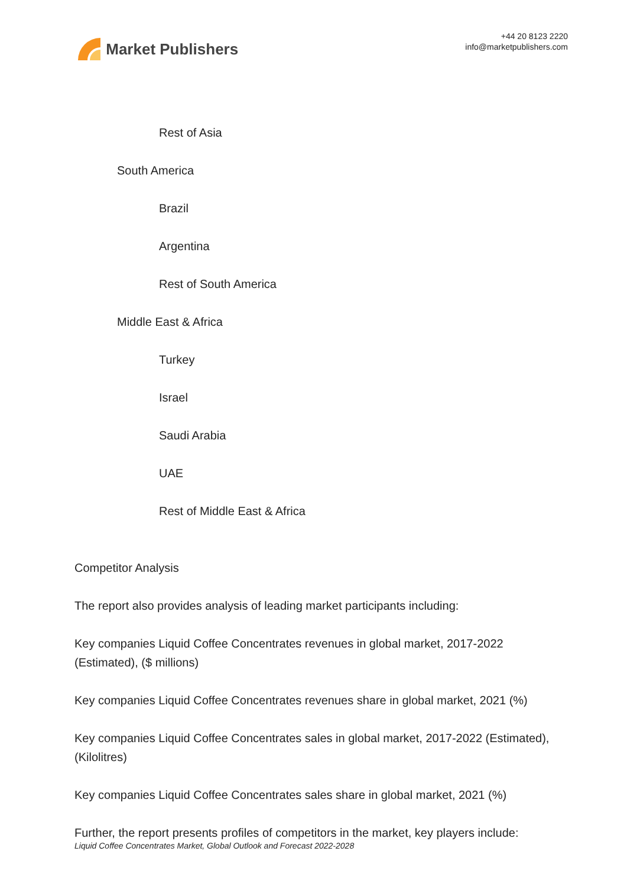Market Publishers
+44 20 8123 2220
info@marketpublishers.com
Rest of Asia
South America
Brazil
Argentina
Rest of South America
Middle East & Africa
Turkey
Israel
Saudi Arabia
UAE
Rest of Middle East & Africa
Competitor Analysis
The report also provides analysis of leading market participants including:
Key companies Liquid Coffee Concentrates revenues in global market, 2017-2022 (Estimated), ($ millions)
Key companies Liquid Coffee Concentrates revenues share in global market, 2021 (%)
Key companies Liquid Coffee Concentrates sales in global market, 2017-2022 (Estimated), (Kilolitres)
Key companies Liquid Coffee Concentrates sales share in global market, 2021 (%)
Further, the report presents profiles of competitors in the market, key players include:
Liquid Coffee Concentrates Market, Global Outlook and Forecast 2022-2028